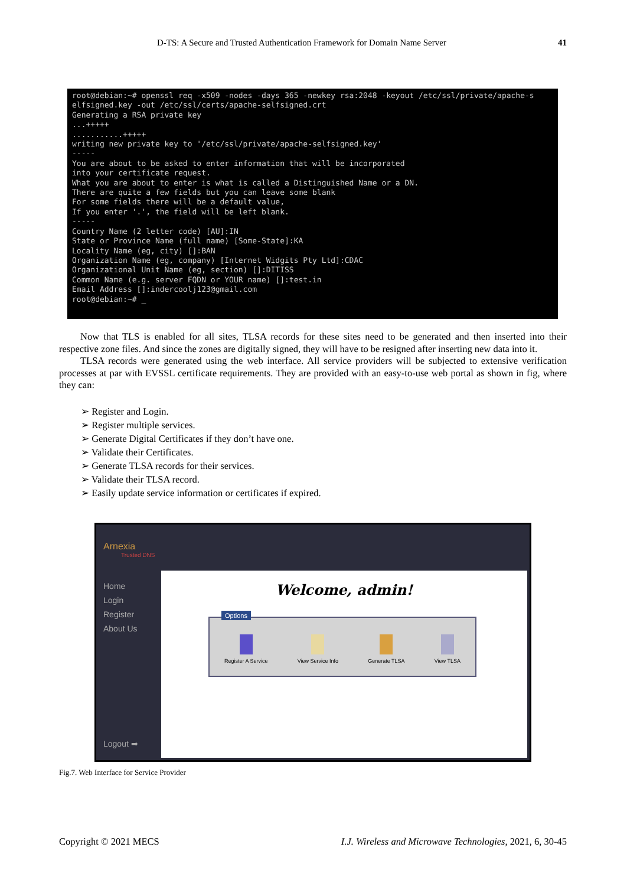D-TS: A Secure and Trusted Authentication Framework for Domain Name Server 41
root@debian:~# openssl req -x509 -nodes -days 365 -newkey rsa:2048 -keyout /etc/ssl/private/apache-s elfsigned.key -out /etc/ssl/certs/apache-selfsigned.crt Generating a RSA private key ...+++++ ...........+++++ writing new private key to '/etc/ssl/private/apache-selfsigned.key' ----- You are about to be asked to enter information that will be incorporated into your certificate request. What you are about to enter is what is called a Distinguished Name or a DN. There are quite a few fields but you can leave some blank For some fields there will be a default value, If you enter '.', the field will be left blank. ----- Country Name (2 letter code) [AU]:IN State or Province Name (full name) [Some-State]:KA Locality Name (eg, city) []:BAN Organization Name (eg, company) [Internet Widgits Pty Ltd]:CDAC Organizational Unit Name (eg, section) []:DITISS Common Name (e.g. server FQDN or YOUR name) []:test.in Email Address []:indercoolj123@gmail.com root@debian:~# _
Now that TLS is enabled for all sites, TLSA records for these sites need to be generated and then inserted into their respective zone files. And since the zones are digitally signed, they will have to be resigned after inserting new data into it.
TLSA records were generated using the web interface. All service providers will be subjected to extensive verification processes at par with EVSSL certificate requirements. They are provided with an easy-to-use web portal as shown in fig, where they can:
➢ Register and Login.
➢ Register multiple services.
➢ Generate Digital Certificates if they don’t have one.
➢ Validate their Certificates.
➢ Generate TLSA records for their services.
➢ Validate their TLSA record.
➢ Easily update service information or certificates if expired.
Arnexia
Trusted DNS
Home
Login
Register
About Us
Logout ➡
Welcome, admin!
Options
Register A Service View Service Info Generate TLSA View TLSA
Fig.7. Web Interface for Service Provider
Copyright © 2021 MECS I.J. Wireless and Microwave Technologies, 2021, 6, 30-45